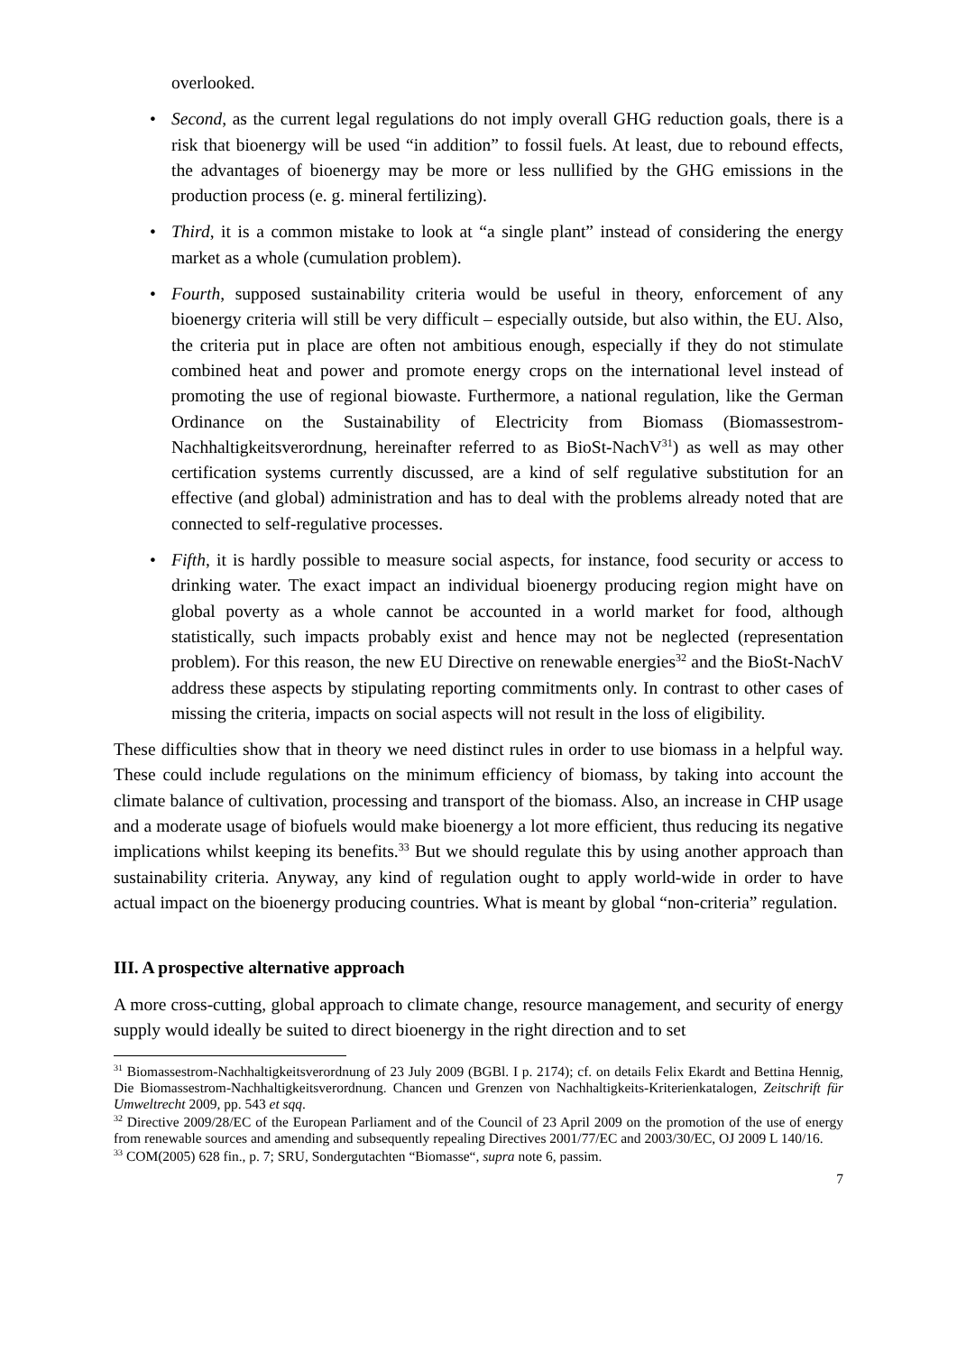overlooked.
• Second, as the current legal regulations do not imply overall GHG reduction goals, there is a risk that bioenergy will be used “in addition” to fossil fuels. At least, due to rebound effects, the advantages of bioenergy may be more or less nullified by the GHG emissions in the production process (e. g. mineral fertilizing).
• Third, it is a common mistake to look at “a single plant” instead of considering the energy market as a whole (cumulation problem).
• Fourth, supposed sustainability criteria would be useful in theory, enforcement of any bioenergy criteria will still be very difficult – especially outside, but also within, the EU. Also, the criteria put in place are often not ambitious enough, especially if they do not stimulate combined heat and power and promote energy crops on the international level instead of promoting the use of regional biowaste. Furthermore, a national regulation, like the German Ordinance on the Sustainability of Electricity from Biomass (Biomassestrom-Nachhaltigkeitsverordnung, hereinafter referred to as BioSt-NachV<sup>31</sup>) as well as may other certification systems currently discussed, are a kind of self regulative substitution for an effective (and global) administration and has to deal with the problems already noted that are connected to self-regulative processes.
• Fifth, it is hardly possible to measure social aspects, for instance, food security or access to drinking water. The exact impact an individual bioenergy producing region might have on global poverty as a whole cannot be accounted in a world market for food, although statistically, such impacts probably exist and hence may not be neglected (representation problem). For this reason, the new EU Directive on renewable energies<sup>32</sup> and the BioSt-NachV address these aspects by stipulating reporting commitments only. In contrast to other cases of missing the criteria, impacts on social aspects will not result in the loss of eligibility.
These difficulties show that in theory we need distinct rules in order to use biomass in a helpful way. These could include regulations on the minimum efficiency of biomass, by taking into account the climate balance of cultivation, processing and transport of the biomass. Also, an increase in CHP usage and a moderate usage of biofuels would make bioenergy a lot more efficient, thus reducing its negative implications whilst keeping its benefits.<sup>33</sup> But we should regulate this by using another approach than sustainability criteria. Anyway, any kind of regulation ought to apply world-wide in order to have actual impact on the bioenergy producing countries. What is meant by global “non-criteria” regulation.
III. A prospective alternative approach
A more cross-cutting, global approach to climate change, resource management, and security of energy supply would ideally be suited to direct bioenergy in the right direction and to set
<sup>31</sup> Biomassestrom-Nachhaltigkeitsverordnung of 23 July 2009 (BGBl. I p. 2174); cf. on details Felix Ekardt and Bettina Hennig, Die Biomassestrom-Nachhaltigkeitsverordnung. Chancen und Grenzen von Nachhaltigkeits-Kriterienkatalogen, Zeitschrift für Umweltrecht 2009, pp. 543 et sqq.
<sup>32</sup> Directive 2009/28/EC of the European Parliament and of the Council of 23 April 2009 on the promotion of the use of energy from renewable sources and amending and subsequently repealing Directives 2001/77/EC and 2003/30/EC, OJ 2009 L 140/16.
<sup>33</sup> COM(2005) 628 fin., p. 7; SRU, Sondergutachten “Biomasse“, supra note 6, passim.
7